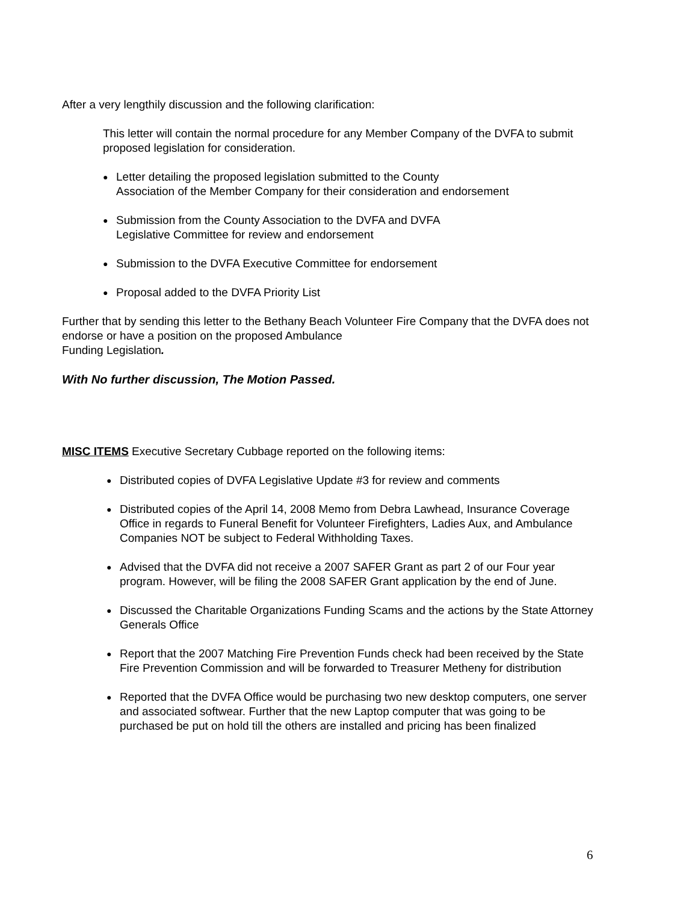After a very lengthily discussion and the following clarification:
This letter will contain the normal procedure for any Member Company of the DVFA to submit proposed legislation for consideration.
● Letter detailing the proposed legislation submitted to the County
Association of the Member Company for their consideration and endorsement
● Submission from the County Association to the DVFA and DVFA
Legislative Committee for review and endorsement
● Submission to the DVFA Executive Committee for endorsement
● Proposal added to the DVFA Priority List
Further that by sending this letter to the Bethany Beach Volunteer Fire Company that the DVFA does not endorse or have a position on the proposed Ambulance
Funding Legislation.
With No further discussion, The Motion Passed.
MISC ITEMS Executive Secretary Cubbage reported on the following items:
● Distributed copies of DVFA Legislative Update #3 for review and comments
● Distributed copies of the April 14, 2008 Memo from Debra Lawhead, Insurance Coverage Office in regards to Funeral Benefit for Volunteer Firefighters, Ladies Aux, and Ambulance Companies NOT be subject to Federal Withholding Taxes.
● Advised that the DVFA did not receive a 2007 SAFER Grant as part 2 of our Four year program. However, will be filing the 2008 SAFER Grant application by the end of June.
● Discussed the Charitable Organizations Funding Scams and the actions by the State Attorney Generals Office
● Report that the 2007 Matching Fire Prevention Funds check had been received by the State Fire Prevention Commission and will be forwarded to Treasurer Metheny for distribution
● Reported that the DVFA Office would be purchasing two new desktop computers, one server and associated softwear. Further that the new Laptop computer that was going to be purchased be put on hold till the others are installed and pricing has been finalized
6